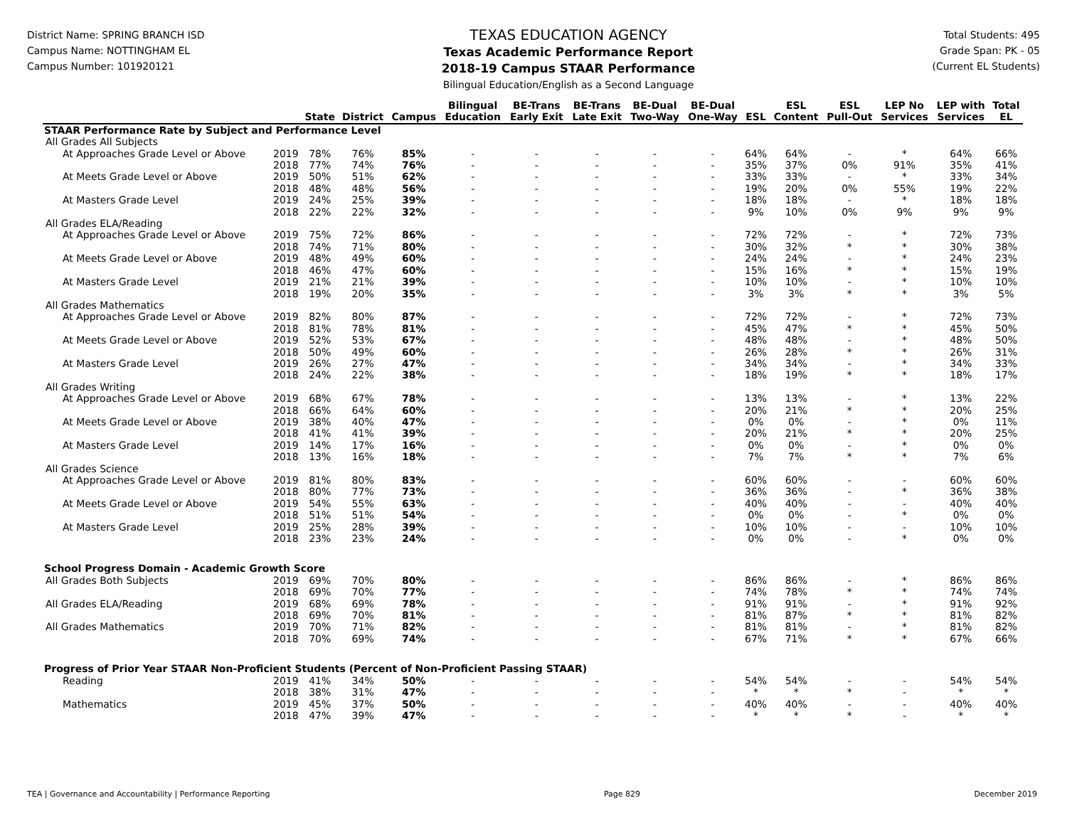District Name: SPRING BRANCH ISD
Campus Name: NOTTINGHAM EL
Campus Number: 101920121
TEXAS EDUCATION AGENCY
Texas Academic Performance Report
2018-19 Campus STAAR Performance
Bilingual Education/English as a Second Language
Total Students: 495
Grade Span: PK - 05
(Current EL Students)
| | | State | District | Campus | Bilingual Education | BE-Trans Early Exit | BE-Trans Late Exit | BE-Dual Two-Way | BE-Dual One-Way | ESL | ESL Content | ESL Pull-Out | LEP No Services | LEP with Services | Total EL |
| --- | --- | --- | --- | --- | --- | --- | --- | --- | --- | --- | --- | --- | --- | --- | --- |
| STAAR Performance Rate by Subject and Performance Level | | | | | | | | | | | | | | | |
| All Grades All Subjects | | | | | | | | | | | | | | | |
| At Approaches Grade Level or Above | 2019 | 78% | 76% | 85% | - | - | - | - | - | 64% | 64% | - | * | 64% | 66% |
| | 2018 | 77% | 74% | 76% | - | - | - | - | - | 35% | 37% | 0% | 91% | 35% | 41% |
| At Meets Grade Level or Above | 2019 | 50% | 51% | 62% | - | - | - | - | - | 33% | 33% | - | * | 33% | 34% |
| | 2018 | 48% | 48% | 56% | - | - | - | - | - | 19% | 20% | 0% | 55% | 19% | 22% |
| At Masters Grade Level | 2019 | 24% | 25% | 39% | - | - | - | - | - | 18% | 18% | - | * | 18% | 18% |
| | 2018 | 22% | 22% | 32% | - | - | - | - | - | 9% | 10% | 0% | 9% | 9% | 9% |
| All Grades ELA/Reading | | | | | | | | | | | | | | | |
| At Approaches Grade Level or Above | 2019 | 75% | 72% | 86% | - | - | - | - | - | 72% | 72% | - | * | 72% | 73% |
| | 2018 | 74% | 71% | 80% | - | - | - | - | - | 30% | 32% | * | * | 30% | 38% |
| At Meets Grade Level or Above | 2019 | 48% | 49% | 60% | - | - | - | - | - | 24% | 24% | - | * | 24% | 23% |
| | 2018 | 46% | 47% | 60% | - | - | - | - | - | 15% | 16% | * | * | 15% | 19% |
| At Masters Grade Level | 2019 | 21% | 21% | 39% | - | - | - | - | - | 10% | 10% | - | * | 10% | 10% |
| | 2018 | 19% | 20% | 35% | - | - | - | - | - | 3% | 3% | * | * | 3% | 5% |
| All Grades Mathematics | | | | | | | | | | | | | | | |
| At Approaches Grade Level or Above | 2019 | 82% | 80% | 87% | - | - | - | - | - | 72% | 72% | - | * | 72% | 73% |
| | 2018 | 81% | 78% | 81% | - | - | - | - | - | 45% | 47% | * | * | 45% | 50% |
| At Meets Grade Level or Above | 2019 | 52% | 53% | 67% | - | - | - | - | - | 48% | 48% | - | * | 48% | 50% |
| | 2018 | 50% | 49% | 60% | - | - | - | - | - | 26% | 28% | * | * | 26% | 31% |
| At Masters Grade Level | 2019 | 26% | 27% | 47% | - | - | - | - | - | 34% | 34% | - | * | 34% | 33% |
| | 2018 | 24% | 22% | 38% | - | - | - | - | - | 18% | 19% | * | * | 18% | 17% |
| All Grades Writing | | | | | | | | | | | | | | | |
| At Approaches Grade Level or Above | 2019 | 68% | 67% | 78% | - | - | - | - | - | 13% | 13% | - | * | 13% | 22% |
| | 2018 | 66% | 64% | 60% | - | - | - | - | - | 20% | 21% | * | * | 20% | 25% |
| At Meets Grade Level or Above | 2019 | 38% | 40% | 47% | - | - | - | - | - | 0% | 0% | - | * | 0% | 11% |
| | 2018 | 41% | 41% | 39% | - | - | - | - | - | 20% | 21% | * | * | 20% | 25% |
| At Masters Grade Level | 2019 | 14% | 17% | 16% | - | - | - | - | - | 0% | 0% | - | * | 0% | 0% |
| | 2018 | 13% | 16% | 18% | - | - | - | - | - | 7% | 7% | * | * | 7% | 6% |
| All Grades Science | | | | | | | | | | | | | | | |
| At Approaches Grade Level or Above | 2019 | 81% | 80% | 83% | - | - | - | - | - | 60% | 60% | - | - | 60% | 60% |
| | 2018 | 80% | 77% | 73% | - | - | - | - | - | 36% | 36% | - | * | 36% | 38% |
| At Meets Grade Level or Above | 2019 | 54% | 55% | 63% | - | - | - | - | - | 40% | 40% | - | - | 40% | 40% |
| | 2018 | 51% | 51% | 54% | - | - | - | - | - | 0% | 0% | - | * | 0% | 0% |
| At Masters Grade Level | 2019 | 25% | 28% | 39% | - | - | - | - | - | 10% | 10% | - | - | 10% | 10% |
| | 2018 | 23% | 23% | 24% | - | - | - | - | - | 0% | 0% | - | * | 0% | 0% |
| School Progress Domain - Academic Growth Score | | | | | | | | | | | | | | | |
| All Grades Both Subjects | 2019 | 69% | 70% | 80% | - | - | - | - | - | 86% | 86% | - | * | 86% | 86% |
| | 2018 | 69% | 70% | 77% | - | - | - | - | - | 74% | 78% | * | * | 74% | 74% |
| All Grades ELA/Reading | 2019 | 68% | 69% | 78% | - | - | - | - | - | 91% | 91% | - | * | 91% | 92% |
| | 2018 | 69% | 70% | 81% | - | - | - | - | - | 81% | 87% | * | * | 81% | 82% |
| All Grades Mathematics | 2019 | 70% | 71% | 82% | - | - | - | - | - | 81% | 81% | - | * | 81% | 82% |
| | 2018 | 70% | 69% | 74% | - | - | - | - | - | 67% | 71% | * | * | 67% | 66% |
| Progress of Prior Year STAAR Non-Proficient Students (Percent of Non-Proficient Passing STAAR) | | | | | | | | | | | | | | | |
| Reading | 2019 | 41% | 34% | 50% | - | - | - | - | - | 54% | 54% | - | - | 54% | 54% |
| | 2018 | 38% | 31% | 47% | - | - | - | - | - | * | * | * | - | * | * |
| Mathematics | 2019 | 45% | 37% | 50% | - | - | - | - | - | 40% | 40% | - | - | 40% | 40% |
| | 2018 | 47% | 39% | 47% | - | - | - | - | - | * | * | * | - | * | * |
TEA | Governance and Accountability | Performance Reporting Page 829 December 2019